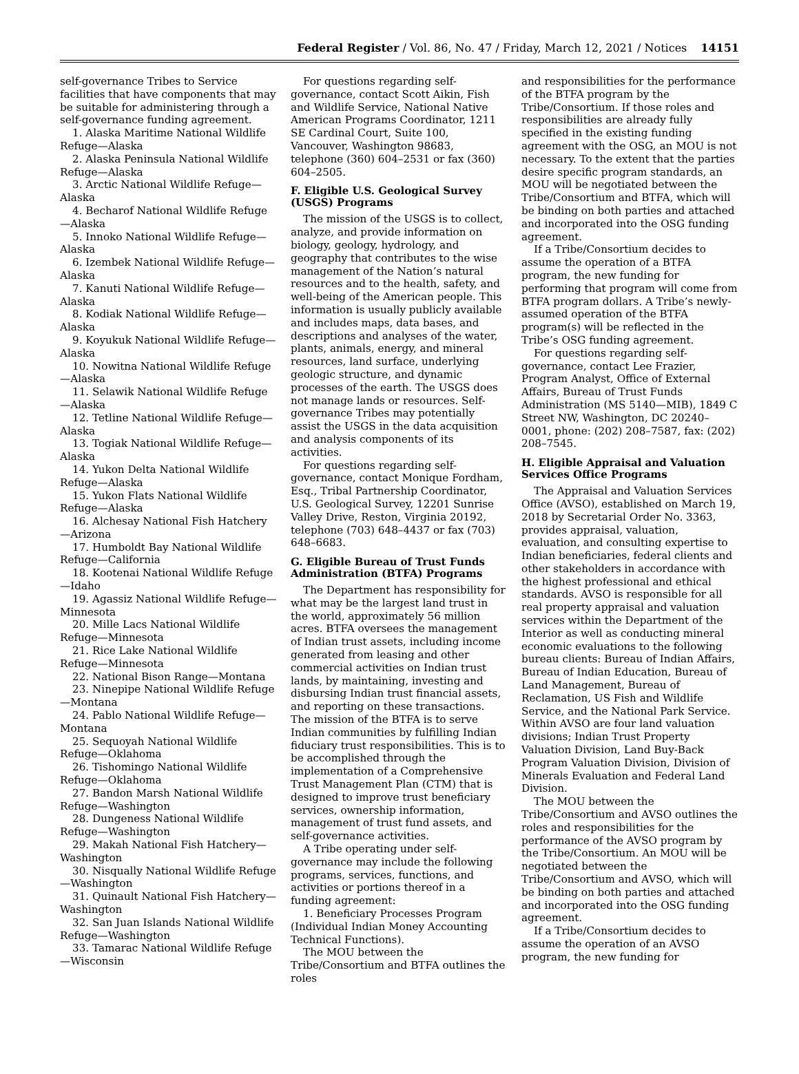Federal Register / Vol. 86, No. 47 / Friday, March 12, 2021 / Notices
14151
self-governance Tribes to Service facilities that have components that may be suitable for administering through a self-governance funding agreement.
1. Alaska Maritime National Wildlife Refuge—Alaska
2. Alaska Peninsula National Wildlife Refuge—Alaska
3. Arctic National Wildlife Refuge—Alaska
4. Becharof National Wildlife Refuge—Alaska
5. Innoko National Wildlife Refuge—Alaska
6. Izembek National Wildlife Refuge—Alaska
7. Kanuti National Wildlife Refuge—Alaska
8. Kodiak National Wildlife Refuge—Alaska
9. Koyukuk National Wildlife Refuge—Alaska
10. Nowitna National Wildlife Refuge—Alaska
11. Selawik National Wildlife Refuge—Alaska
12. Tetline National Wildlife Refuge—Alaska
13. Togiak National Wildlife Refuge—Alaska
14. Yukon Delta National Wildlife Refuge—Alaska
15. Yukon Flats National Wildlife Refuge—Alaska
16. Alchesay National Fish Hatchery—Arizona
17. Humboldt Bay National Wildlife Refuge—California
18. Kootenai National Wildlife Refuge—Idaho
19. Agassiz National Wildlife Refuge—Minnesota
20. Mille Lacs National Wildlife Refuge—Minnesota
21. Rice Lake National Wildlife Refuge—Minnesota
22. National Bison Range—Montana
23. Ninepipe National Wildlife Refuge—Montana
24. Pablo National Wildlife Refuge—Montana
25. Sequoyah National Wildlife Refuge—Oklahoma
26. Tishomingo National Wildlife Refuge—Oklahoma
27. Bandon Marsh National Wildlife Refuge—Washington
28. Dungeness National Wildlife Refuge—Washington
29. Makah National Fish Hatchery—Washington
30. Nisqually National Wildlife Refuge—Washington
31. Quinault National Fish Hatchery—Washington
32. San Juan Islands National Wildlife Refuge—Washington
33. Tamarac National Wildlife Refuge—Wisconsin
For questions regarding self-governance, contact Scott Aikin, Fish and Wildlife Service, National Native American Programs Coordinator, 1211 SE Cardinal Court, Suite 100, Vancouver, Washington 98683, telephone (360) 604–2531 or fax (360) 604–2505.
F. Eligible U.S. Geological Survey (USGS) Programs
The mission of the USGS is to collect, analyze, and provide information on biology, geology, hydrology, and geography that contributes to the wise management of the Nation’s natural resources and to the health, safety, and well-being of the American people. This information is usually publicly available and includes maps, data bases, and descriptions and analyses of the water, plants, animals, energy, and mineral resources, land surface, underlying geologic structure, and dynamic processes of the earth. The USGS does not manage lands or resources. Self-governance Tribes may potentially assist the USGS in the data acquisition and analysis components of its activities.
For questions regarding self-governance, contact Monique Fordham, Esq., Tribal Partnership Coordinator, U.S. Geological Survey, 12201 Sunrise Valley Drive, Reston, Virginia 20192, telephone (703) 648–4437 or fax (703) 648–6683.
G. Eligible Bureau of Trust Funds Administration (BTFA) Programs
The Department has responsibility for what may be the largest land trust in the world, approximately 56 million acres. BTFA oversees the management of Indian trust assets, including income generated from leasing and other commercial activities on Indian trust lands, by maintaining, investing and disbursing Indian trust financial assets, and reporting on these transactions. The mission of the BTFA is to serve Indian communities by fulfilling Indian fiduciary trust responsibilities. This is to be accomplished through the implementation of a Comprehensive Trust Management Plan (CTM) that is designed to improve trust beneficiary services, ownership information, management of trust fund assets, and self-governance activities.
A Tribe operating under self-governance may include the following programs, services, functions, and activities or portions thereof in a funding agreement:
1. Beneficiary Processes Program (Individual Indian Money Accounting Technical Functions).
The MOU between the Tribe/Consortium and BTFA outlines the roles
and responsibilities for the performance of the BTFA program by the Tribe/Consortium. If those roles and responsibilities are already fully specified in the existing funding agreement with the OSG, an MOU is not necessary. To the extent that the parties desire specific program standards, an MOU will be negotiated between the Tribe/Consortium and BTFA, which will be binding on both parties and attached and incorporated into the OSG funding agreement.
If a Tribe/Consortium decides to assume the operation of a BTFA program, the new funding for performing that program will come from BTFA program dollars. A Tribe’s newly-assumed operation of the BTFA program(s) will be reflected in the Tribe’s OSG funding agreement.
For questions regarding self-governance, contact Lee Frazier, Program Analyst, Office of External Affairs, Bureau of Trust Funds Administration (MS 5140—MIB), 1849 C Street NW, Washington, DC 20240–0001, phone: (202) 208–7587, fax: (202) 208–7545.
H. Eligible Appraisal and Valuation Services Office Programs
The Appraisal and Valuation Services Office (AVSO), established on March 19, 2018 by Secretarial Order No. 3363, provides appraisal, valuation, evaluation, and consulting expertise to Indian beneficiaries, federal clients and other stakeholders in accordance with the highest professional and ethical standards. AVSO is responsible for all real property appraisal and valuation services within the Department of the Interior as well as conducting mineral economic evaluations to the following bureau clients: Bureau of Indian Affairs, Bureau of Indian Education, Bureau of Land Management, Bureau of Reclamation, US Fish and Wildlife Service, and the National Park Service. Within AVSO are four land valuation divisions; Indian Trust Property Valuation Division, Land Buy-Back Program Valuation Division, Division of Minerals Evaluation and Federal Land Division.
The MOU between the Tribe/Consortium and AVSO outlines the roles and responsibilities for the performance of the AVSO program by the Tribe/Consortium. An MOU will be negotiated between the Tribe/Consortium and AVSO, which will be binding on both parties and attached and incorporated into the OSG funding agreement.
If a Tribe/Consortium decides to assume the operation of an AVSO program, the new funding for